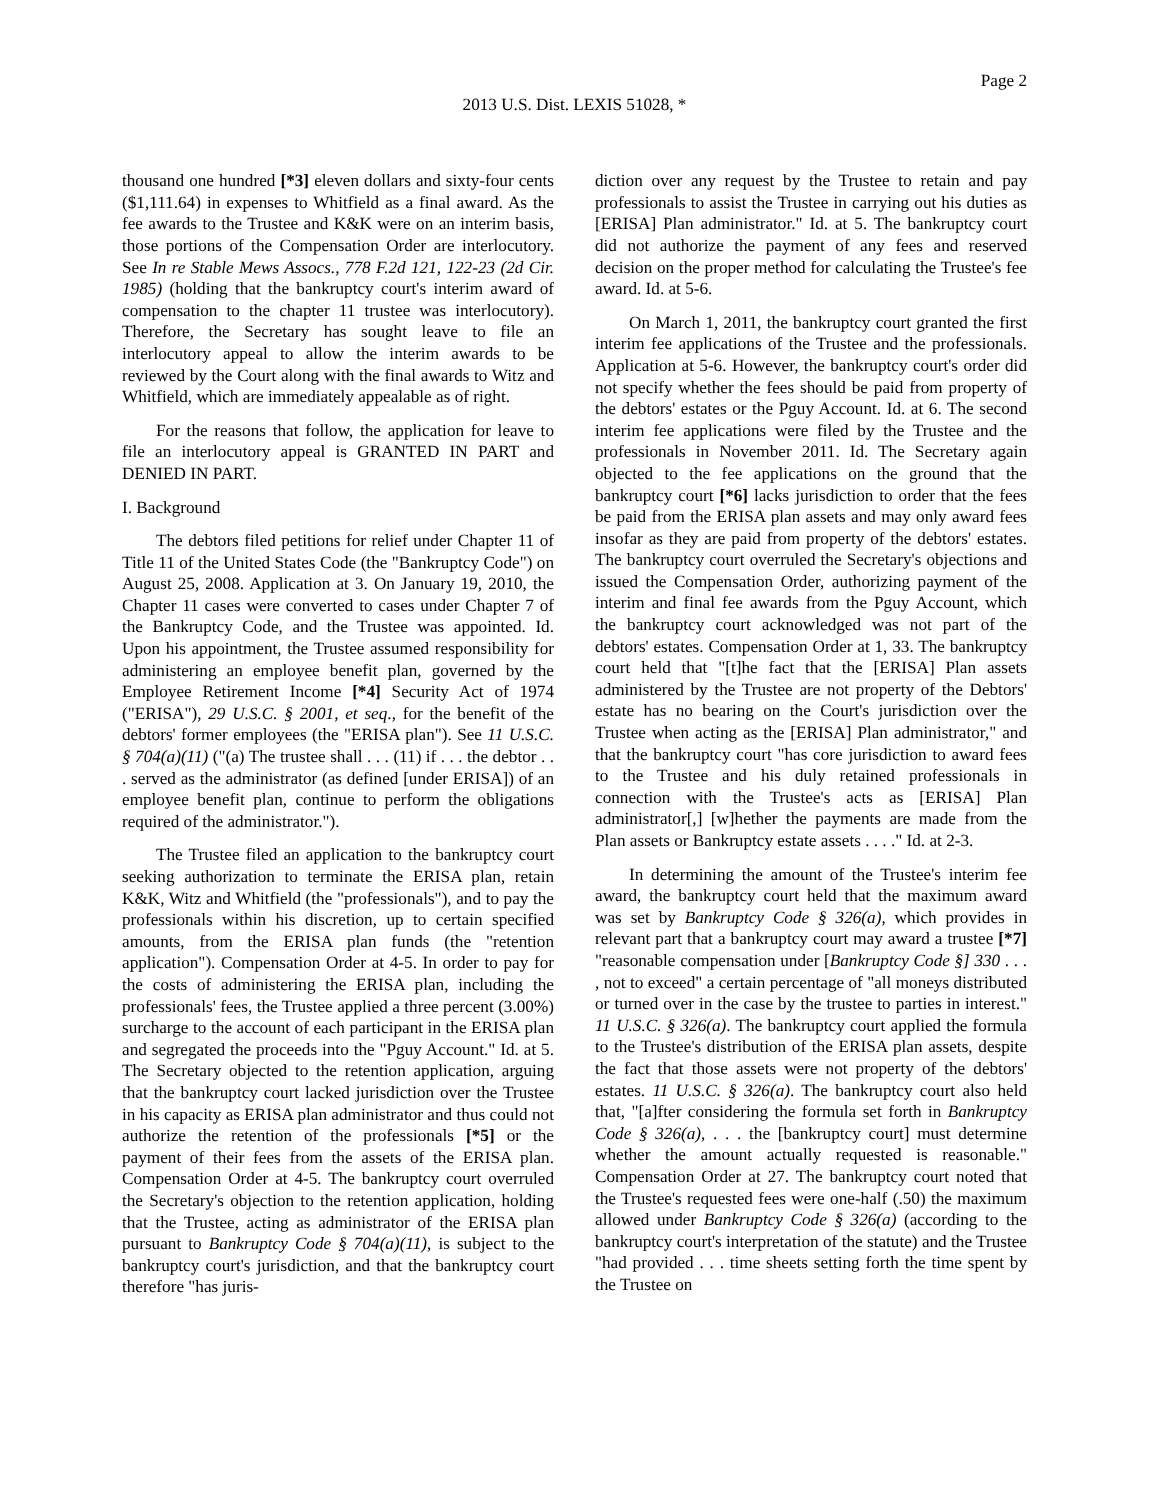Page 2
2013 U.S. Dist. LEXIS 51028, *
thousand one hundred [*3] eleven dollars and sixty-four cents ($1,111.64) in expenses to Whitfield as a final award. As the fee awards to the Trustee and K&K were on an interim basis, those portions of the Compensation Order are interlocutory. See In re Stable Mews Assocs., 778 F.2d 121, 122-23 (2d Cir. 1985) (holding that the bankruptcy court's interim award of compensation to the chapter 11 trustee was interlocutory). Therefore, the Secretary has sought leave to file an interlocutory appeal to allow the interim awards to be reviewed by the Court along with the final awards to Witz and Whitfield, which are immediately appealable as of right.
For the reasons that follow, the application for leave to file an interlocutory appeal is GRANTED IN PART and DENIED IN PART.
I. Background
The debtors filed petitions for relief under Chapter 11 of Title 11 of the United States Code (the "Bankruptcy Code") on August 25, 2008. Application at 3. On January 19, 2010, the Chapter 11 cases were converted to cases under Chapter 7 of the Bankruptcy Code, and the Trustee was appointed. Id. Upon his appointment, the Trustee assumed responsibility for administering an employee benefit plan, governed by the Employee Retirement Income [*4] Security Act of 1974 ("ERISA"), 29 U.S.C. § 2001, et seq., for the benefit of the debtors' former employees (the "ERISA plan"). See 11 U.S.C. § 704(a)(11) ("(a) The trustee shall . . . (11) if . . . the debtor . . . served as the administrator (as defined [under ERISA]) of an employee benefit plan, continue to perform the obligations required of the administrator.").
The Trustee filed an application to the bankruptcy court seeking authorization to terminate the ERISA plan, retain K&K, Witz and Whitfield (the "professionals"), and to pay the professionals within his discretion, up to certain specified amounts, from the ERISA plan funds (the "retention application"). Compensation Order at 4-5. In order to pay for the costs of administering the ERISA plan, including the professionals' fees, the Trustee applied a three percent (3.00%) surcharge to the account of each participant in the ERISA plan and segregated the proceeds into the "Pguy Account." Id. at 5. The Secretary objected to the retention application, arguing that the bankruptcy court lacked jurisdiction over the Trustee in his capacity as ERISA plan administrator and thus could not authorize the retention of the professionals [*5] or the payment of their fees from the assets of the ERISA plan. Compensation Order at 4-5. The bankruptcy court overruled the Secretary's objection to the retention application, holding that the Trustee, acting as administrator of the ERISA plan pursuant to Bankruptcy Code § 704(a)(11), is subject to the bankruptcy court's jurisdiction, and that the bankruptcy court therefore "has juris-
diction over any request by the Trustee to retain and pay professionals to assist the Trustee in carrying out his duties as [ERISA] Plan administrator." Id. at 5. The bankruptcy court did not authorize the payment of any fees and reserved decision on the proper method for calculating the Trustee's fee award. Id. at 5-6.
On March 1, 2011, the bankruptcy court granted the first interim fee applications of the Trustee and the professionals. Application at 5-6. However, the bankruptcy court's order did not specify whether the fees should be paid from property of the debtors' estates or the Pguy Account. Id. at 6. The second interim fee applications were filed by the Trustee and the professionals in November 2011. Id. The Secretary again objected to the fee applications on the ground that the bankruptcy court [*6] lacks jurisdiction to order that the fees be paid from the ERISA plan assets and may only award fees insofar as they are paid from property of the debtors' estates. The bankruptcy court overruled the Secretary's objections and issued the Compensation Order, authorizing payment of the interim and final fee awards from the Pguy Account, which the bankruptcy court acknowledged was not part of the debtors' estates. Compensation Order at 1, 33. The bankruptcy court held that "[t]he fact that the [ERISA] Plan assets administered by the Trustee are not property of the Debtors' estate has no bearing on the Court's jurisdiction over the Trustee when acting as the [ERISA] Plan administrator," and that the bankruptcy court "has core jurisdiction to award fees to the Trustee and his duly retained professionals in connection with the Trustee's acts as [ERISA] Plan administrator[,] [w]hether the payments are made from the Plan assets or Bankruptcy estate assets . . . ." Id. at 2-3.
In determining the amount of the Trustee's interim fee award, the bankruptcy court held that the maximum award was set by Bankruptcy Code § 326(a), which provides in relevant part that a bankruptcy court may award a trustee [*7] "reasonable compensation under [Bankruptcy Code §] 330 . . . , not to exceed" a certain percentage of "all moneys distributed or turned over in the case by the trustee to parties in interest." 11 U.S.C. § 326(a). The bankruptcy court applied the formula to the Trustee's distribution of the ERISA plan assets, despite the fact that those assets were not property of the debtors' estates. 11 U.S.C. § 326(a). The bankruptcy court also held that, "[a]fter considering the formula set forth in Bankruptcy Code § 326(a), . . . the [bankruptcy court] must determine whether the amount actually requested is reasonable." Compensation Order at 27. The bankruptcy court noted that the Trustee's requested fees were one-half (.50) the maximum allowed under Bankruptcy Code § 326(a) (according to the bankruptcy court's interpretation of the statute) and the Trustee "had provided . . . time sheets setting forth the time spent by the Trustee on